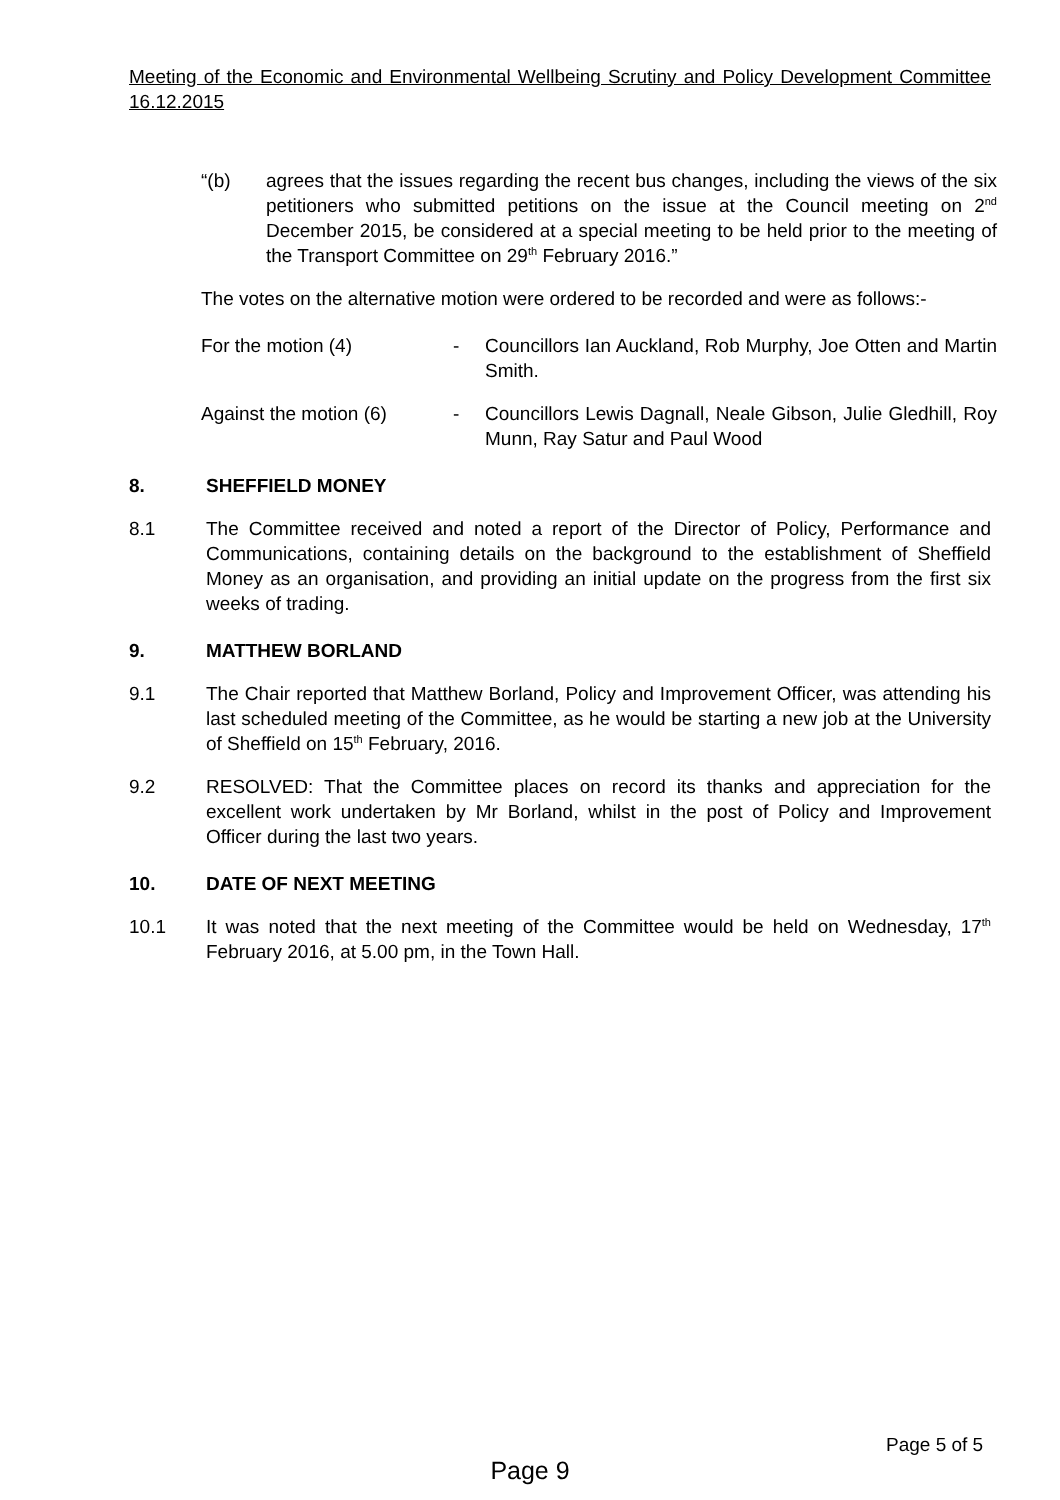Meeting of the Economic and Environmental Wellbeing Scrutiny and Policy Development Committee 16.12.2015
“(b) agrees that the issues regarding the recent bus changes, including the views of the six petitioners who submitted petitions on the issue at the Council meeting on 2<sup>nd</sup> December 2015, be considered at a special meeting to be held prior to the meeting of the Transport Committee on 29<sup>th</sup> February 2016.”
The votes on the alternative motion were ordered to be recorded and were as follows:-
For the motion (4) - Councillors Ian Auckland, Rob Murphy, Joe Otten and Martin Smith.
Against the motion (6) - Councillors Lewis Dagnall, Neale Gibson, Julie Gledhill, Roy Munn, Ray Satur and Paul Wood
8. SHEFFIELD MONEY
8.1 The Committee received and noted a report of the Director of Policy, Performance and Communications, containing details on the background to the establishment of Sheffield Money as an organisation, and providing an initial update on the progress from the first six weeks of trading.
9. MATTHEW BORLAND
9.1 The Chair reported that Matthew Borland, Policy and Improvement Officer, was attending his last scheduled meeting of the Committee, as he would be starting a new job at the University of Sheffield on 15<sup>th</sup> February, 2016.
9.2 RESOLVED: That the Committee places on record its thanks and appreciation for the excellent work undertaken by Mr Borland, whilst in the post of Policy and Improvement Officer during the last two years.
10. DATE OF NEXT MEETING
10.1 It was noted that the next meeting of the Committee would be held on Wednesday, 17<sup>th</sup> February 2016, at 5.00 pm, in the Town Hall.
Page 5 of 5
Page 9